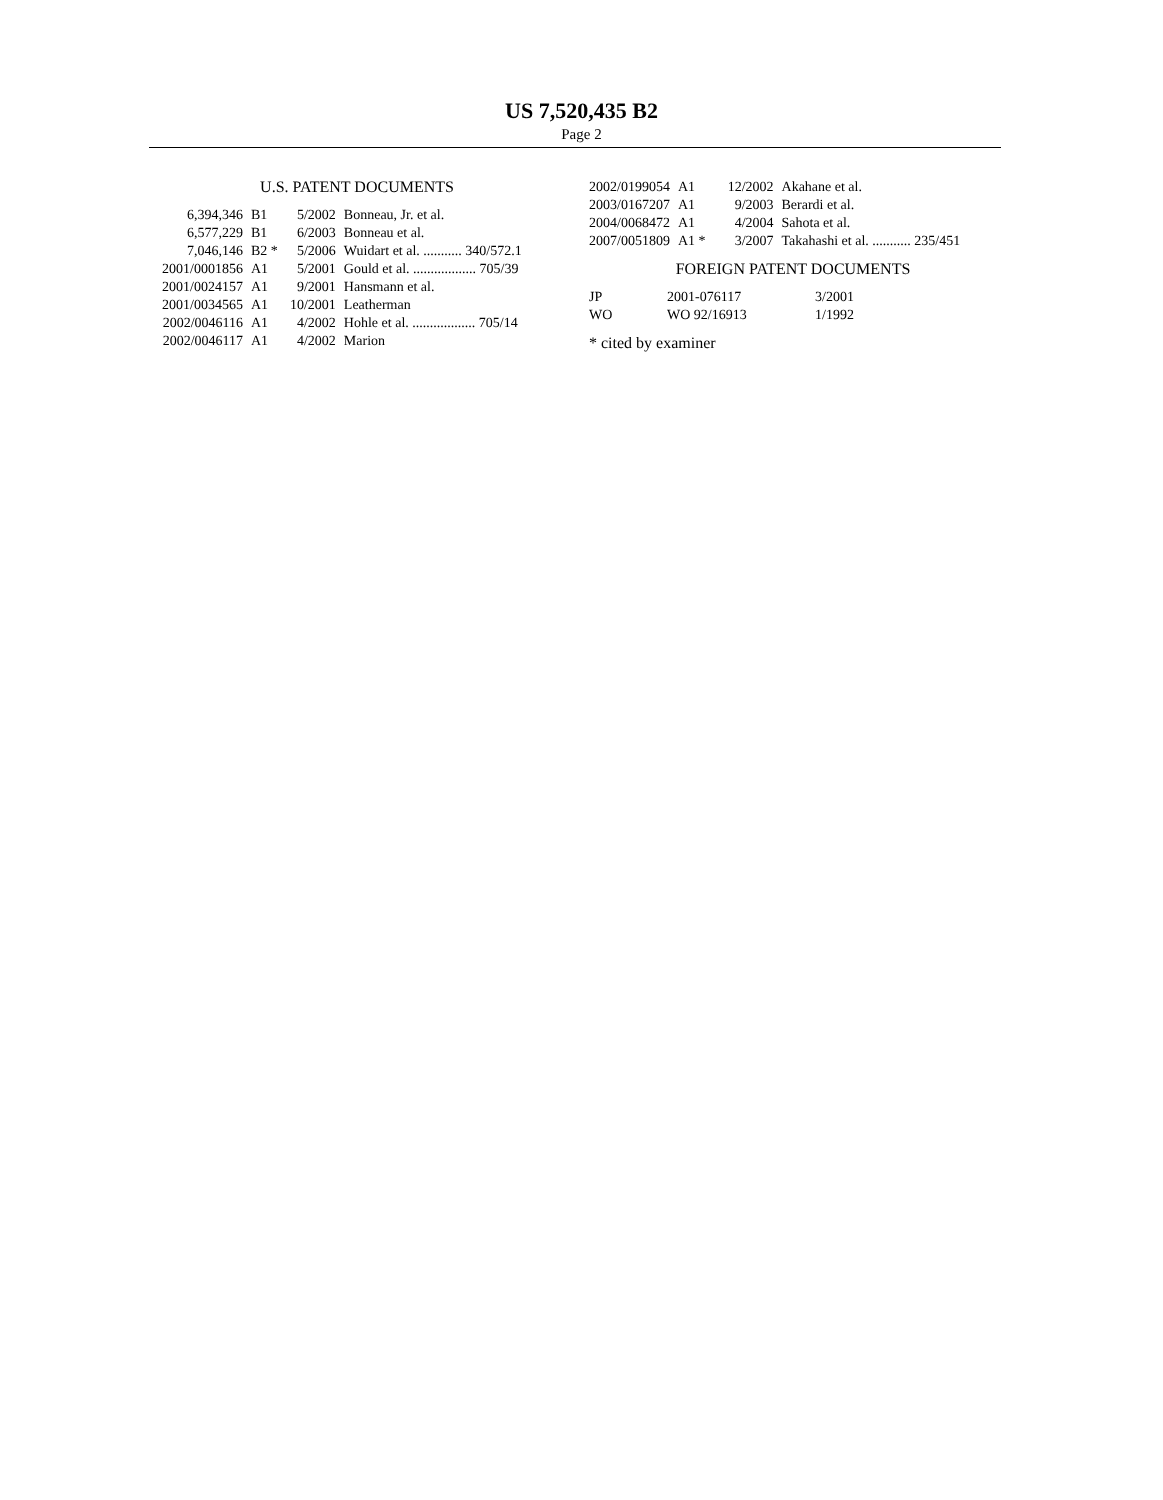US 7,520,435 B2
Page 2
U.S. PATENT DOCUMENTS
| 6,394,346 | B1 | 5/2002 | Bonneau, Jr. et al. |
| 6,577,229 | B1 | 6/2003 | Bonneau et al. |
| 7,046,146 | B2 * | 5/2006 | Wuidart et al. ........... 340/572.1 |
| 2001/0001856 | A1 | 5/2001 | Gould et al. .................. 705/39 |
| 2001/0024157 | A1 | 9/2001 | Hansmann et al. |
| 2001/0034565 | A1 | 10/2001 | Leatherman |
| 2002/0046116 | A1 | 4/2002 | Hohle et al. .................. 705/14 |
| 2002/0046117 | A1 | 4/2002 | Marion |
| 2002/0199054 | A1 | 12/2002 | Akahane et al. |
| 2003/0167207 | A1 | 9/2003 | Berardi et al. |
| 2004/0068472 | A1 | 4/2004 | Sahota et al. |
| 2007/0051809 | A1 * | 3/2007 | Takahashi et al. ........... 235/451 |
FOREIGN PATENT DOCUMENTS
| JP | 2001-076117 | 3/2001 |
| WO | WO 92/16913 | 1/1992 |
* cited by examiner